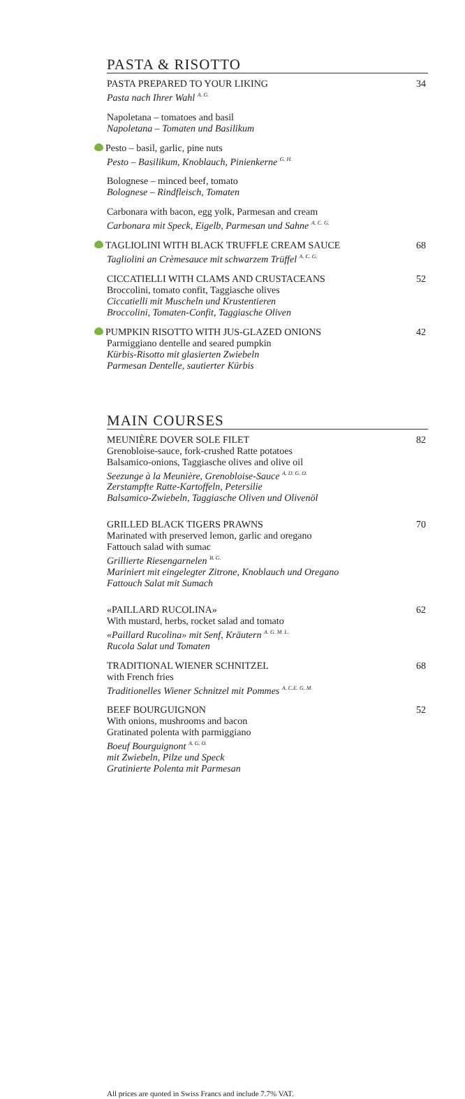PASTA & RISOTTO
PASTA PREPARED TO YOUR LIKING
Pasta nach Ihrer Wahl <sup>A. G.</sup>
34
Napoletana – tomatoes and basil
Napoletana – Tomaten und Basilikum
Pesto – basil, garlic, pine nuts
Pesto – Basilikum, Knoblauch, Pinienkerne <sup>G. H.</sup>
Bolognese – minced beef, tomato
Bolognese – Rindfleisch, Tomaten
Carbonara with bacon, egg yolk, Parmesan and cream
Carbonara mit Speck, Eigelb, Parmesan und Sahne <sup>A. C. G.</sup>
TAGLIOLINI WITH BLACK TRUFFLE CREAM SAUCE
Tagliolini an Crèmesauce mit schwarzem Trüffel <sup>A. C. G.</sup>
68
CICCATIELLI WITH CLAMS AND CRUSTACEANS
Broccolini, tomato confit, Taggiasche olives
Ciccatielli mit Muscheln und Krustentieren
Broccolini, Tomaten-Confit, Taggiasche Oliven
52
PUMPKIN RISOTTO WITH JUS-GLAZED ONIONS
Parmiggiano dentelle and seared pumpkin
Kürbis-Risotto mit glasierten Zwiebeln
Parmesan Dentelle, sautierter Kürbis
42
MAIN COURSES
MEUNIÈRE DOVER SOLE FILET
Grenobloise-sauce, fork-crushed Ratte potatoes
Balsamico-onions, Taggiasche olives and olive oil
Seezunge à la Meunière, Grenobloise-Sauce <sup>A. D. G. O.</sup>
Zerstampfte Ratte-Kartoffeln, Petersilie
Balsamico-Zwiebeln, Taggiasche Oliven und Olivenöl
82
GRILLED BLACK TIGERS PRAWNS
Marinated with preserved lemon, garlic and oregano
Fattouch salad with sumac
Grillierte Riesengarnelen <sup>B. G.</sup>
Mariniert mit eingelegter Zitrone, Knoblauch und Oregano
Fattouch Salat mit Sumach
70
«PAILLARD RUCOLINA»
With mustard, herbs, rocket salad and tomato
«Paillard Rucolina» mit Senf, Kräutern <sup>A. G. M. L.</sup>
Rucola Salat und Tomaten
62
TRADITIONAL WIENER SCHNITZEL
with French fries
Traditionelles Wiener Schnitzel mit Pommes <sup>A. C.E. G. M.</sup>
68
BEEF BOURGUIGNON
With onions, mushrooms and bacon
Gratinated polenta with parmiggiano
Boeuf Bourguignont <sup>A. G. O.</sup>
mit Zwiebeln, Pilze und Speck
Gratinierte Polenta mit Parmesan
52
All prices are quoted in Swiss Francs and include 7.7% VAT.